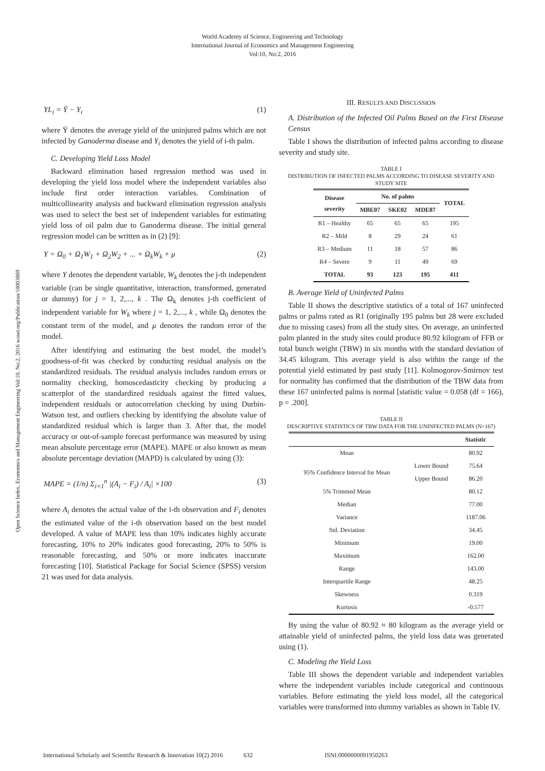World Academy of Science, Engineering and Technology
International Journal of Economics and Management Engineering
Vol:10, No:2, 2016
Open Science Index, Economics and Management Engineering Vol:10, No:2, 2016 waset.org/Publication/10003869
YL<sub>i</sub> = Ȳ − Y<sub>i</sub> (1)
where Ȳ denotes the average yield of the uninjured palms which are not infected by Ganoderma disease and Y<sub>i</sub> denotes the yield of i-th palm.
C. Developing Yield Loss Model
Backward elimination based regression method was used in developing the yield loss model where the independent variables also include first order interaction variables. Combination of multicollinearity analysis and backward elimination regression analysis was used to select the best set of independent variables for estimating yield loss of oil palm due to Ganoderma disease. The initial general regression model can be written as in (2) [9]:
Y = Ω<sub>0</sub> + Ω<sub>1</sub>W<sub>1</sub> + Ω<sub>2</sub>W<sub>2</sub> + ... + Ω<sub>k</sub>W<sub>k</sub> + μ (2)
where Y denotes the dependent variable, W<sub>k</sub> denotes the j-th independent variable (can be single quantitative, interaction, transformed, generated or dummy) for j = 1, 2,..., k . The Ω<sub>k</sub> denotes j-th coefficient of independent variable for W<sub>k</sub> where j = 1, 2,..., k , while Ω<sub>0</sub> denotes the constant term of the model, and μ denotes the random error of the model.
After identifying and estimating the best model, the model’s goodness-of-fit was checked by conducting residual analysis on the standardized residuals. The residual analysis includes random errors or normality checking, homoscedasticity checking by producing a scatterplot of the standardized residuals against the fitted values, independent residuals or autocorrelation checking by using Durbin-Watson test, and outliers checking by identifying the absolute value of standardized residual which is larger than 3. After that, the model accuracy or out-of-sample forecast performance was measured by using mean absolute percentage error (MAPE). MAPE or also known as mean absolute percentage deviation (MAPD) is calculated by using (3):
MAPE = (1/n) Σ<sub>i=1</sub><sup>n</sup> |(A<sub>i</sub> − F<sub>i</sub>) / A<sub>i</sub>| ×100 (3)
where A<sub>i</sub> denotes the actual value of the i-th observation and F<sub>i</sub> denotes the estimated value of the i-th observation based on the best model developed. A value of MAPE less than 10% indicates highly accurate forecasting, 10% to 20% indicates good forecasting, 20% to 50% is reasonable forecasting, and 50% or more indicates inaccurate forecasting [10]. Statistical Package for Social Science (SPSS) version 21 was used for data analysis.
III. RESULTS AND DISCUSSION
A. Distribution of the Infected Oil Palms Based on the First Disease Census
Table I shows the distribution of infected palms according to disease severity and study site.
TABLE I
DISTRIBUTION OF INFECTED PALMS ACCORDING TO DISEASE SEVERITY AND STUDY SITE
| Disease severity | No. of palms | | | TOTAL |
| --- | --- | --- | --- | --- |
| | MBE07 | SKE02 | MDE87 | |
| R1 – Healthy | 65 | 65 | 65 | 195 |
| R2 – Mild | 8 | 29 | 24 | 61 |
| R3 – Medium | 11 | 18 | 57 | 86 |
| R4 – Severe | 9 | 11 | 49 | 69 |
| TOTAL | 93 | 123 | 195 | 411 |
B. Average Yield of Uninfected Palms
Table II shows the descriptive statistics of a total of 167 uninfected palms or palms rated as R1 (originally 195 palms but 28 were excluded due to missing cases) from all the study sites. On average, an uninfected palm planted in the study sites could produce 80.92 kilogram of FFB or total bunch weight (TBW) in six months with the standard deviation of 34.45 kilogram. This average yield is also within the range of the potential yield estimated by past study [11]. Kolmogorov-Smirnov test for normality has confirmed that the distribution of the TBW data from these 167 uninfected palms is normal [statistic value = 0.058 (df = 166), p = .200].
TABLE II
DESCRIPTIVE STATISTICS OF TBW DATA FOR THE UNINFECTED PALMS (N=167)
| | | Statistic |
| --- | --- | --- |
| Mean | | 80.92 |
| 95% Confidence Interval for Mean | Lower Bound | 75.64 |
| | Upper Bound | 86.20 |
| 5% Trimmed Mean | | 80.12 |
| Median | | 77.00 |
| Variance | | 1187.06 |
| Std. Deviation | | 34.45 |
| Minimum | | 19.00 |
| Maximum | | 162.00 |
| Range | | 143.00 |
| Interquartile Range | | 48.25 |
| Skewness | | 0.319 |
| Kurtosis | | -0.577 |
By using the value of 80.92 ≈ 80 kilogram as the average yield or attainable yield of uninfected palms, the yield loss data was generated using (1).
C. Modeling the Yield Loss
Table III shows the dependent variable and independent variables where the independent variables include categorical and continuous variables. Before estimating the yield loss model, all the categorical variables were transformed into dummy variables as shown in Table IV.
International Scholarly and Scientific Research & Innovation 10(2) 2016 632 ISNI:0000000091950263